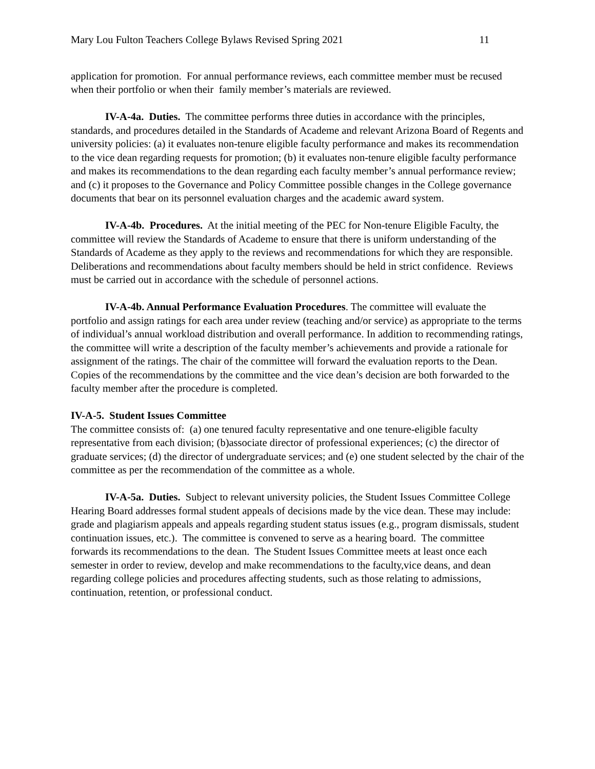Mary Lou Fulton Teachers College Bylaws Revised Spring 2021 11
application for promotion. For annual performance reviews, each committee member must be recused when their portfolio or when their family member’s materials are reviewed.
IV-A-4a. Duties. The committee performs three duties in accordance with the principles, standards, and procedures detailed in the Standards of Academe and relevant Arizona Board of Regents and university policies: (a) it evaluates non-tenure eligible faculty performance and makes its recommendation to the vice dean regarding requests for promotion; (b) it evaluates non-tenure eligible faculty performance and makes its recommendations to the dean regarding each faculty member’s annual performance review; and (c) it proposes to the Governance and Policy Committee possible changes in the College governance documents that bear on its personnel evaluation charges and the academic award system.
IV-A-4b. Procedures. At the initial meeting of the PEC for Non-tenure Eligible Faculty, the committee will review the Standards of Academe to ensure that there is uniform understanding of the Standards of Academe as they apply to the reviews and recommendations for which they are responsible. Deliberations and recommendations about faculty members should be held in strict confidence. Reviews must be carried out in accordance with the schedule of personnel actions.
IV-A-4b. Annual Performance Evaluation Procedures. The committee will evaluate the portfolio and assign ratings for each area under review (teaching and/or service) as appropriate to the terms of individual’s annual workload distribution and overall performance. In addition to recommending ratings, the committee will write a description of the faculty member’s achievements and provide a rationale for assignment of the ratings. The chair of the committee will forward the evaluation reports to the Dean. Copies of the recommendations by the committee and the vice dean’s decision are both forwarded to the faculty member after the procedure is completed.
IV-A-5. Student Issues Committee
The committee consists of: (a) one tenured faculty representative and one tenure-eligible faculty representative from each division; (b)associate director of professional experiences; (c) the director of graduate services; (d) the director of undergraduate services; and (e) one student selected by the chair of the committee as per the recommendation of the committee as a whole.
IV-A-5a. Duties. Subject to relevant university policies, the Student Issues Committee College Hearing Board addresses formal student appeals of decisions made by the vice dean. These may include: grade and plagiarism appeals and appeals regarding student status issues (e.g., program dismissals, student continuation issues, etc.). The committee is convened to serve as a hearing board. The committee forwards its recommendations to the dean. The Student Issues Committee meets at least once each semester in order to review, develop and make recommendations to the faculty,vice deans, and dean regarding college policies and procedures affecting students, such as those relating to admissions, continuation, retention, or professional conduct.